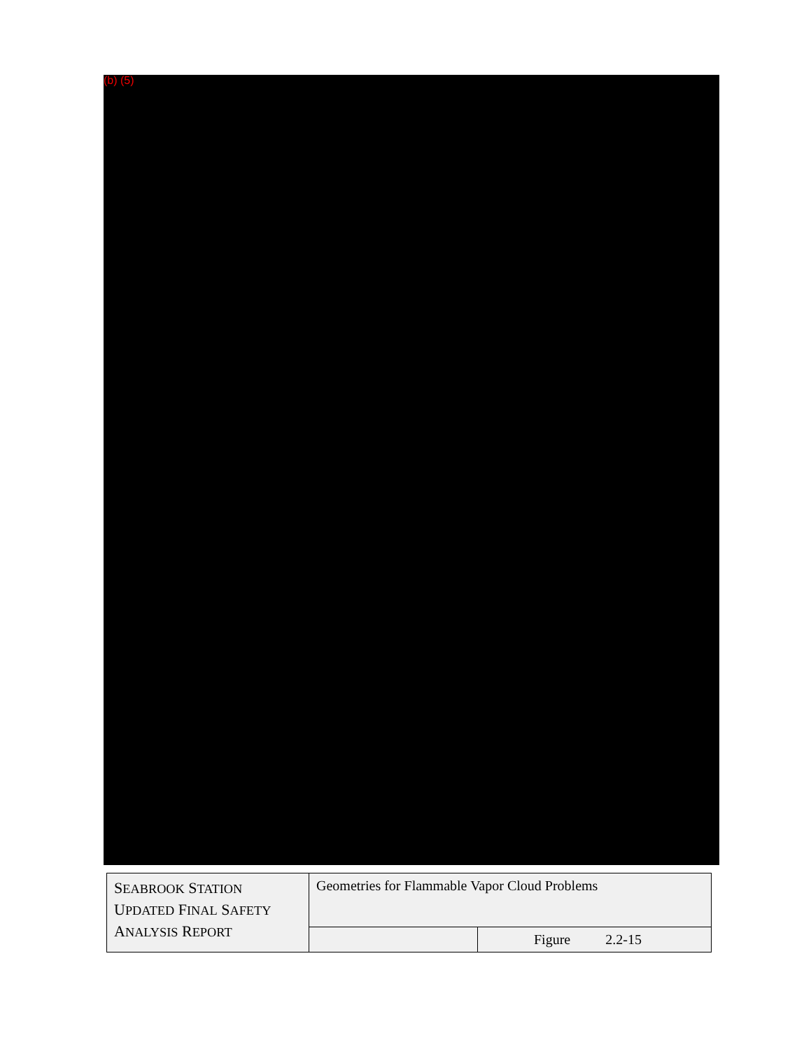(b) (5)
| S EABROOK S TATION U PDATED F INAL S AFETY A NALYSIS R EPORT | Geometries for Flammable Vapor Cloud Problems | |
| | | Figure 2.2-15 |